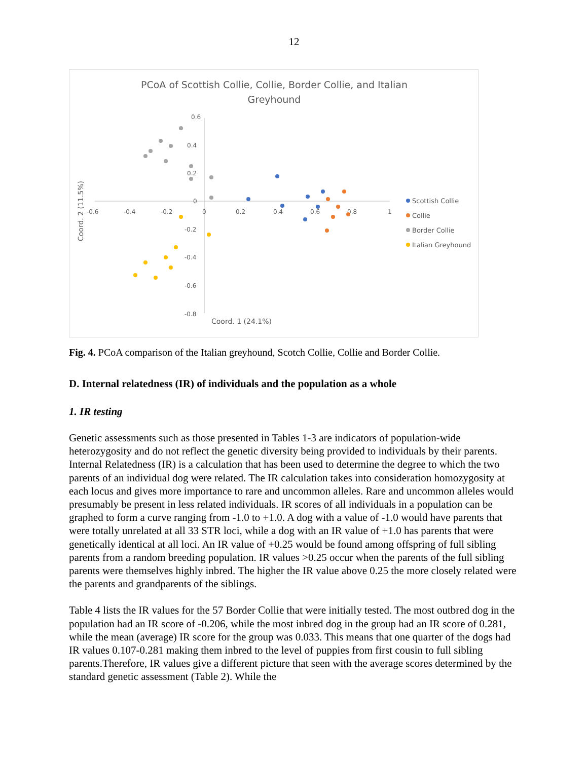12
PCoA of Scottish Collie, Collie, Border Collie, and Italian
Greyhound
0.6
0.4
0.2
0
-0.2
-0.4
-0.6
-0.8
-0.6
-0.4
-0.2
0
0.2
0.4
0.6
0.8
1
Coord. 1 (24.1%)
Coord. 2 (11.5%)
Scottish Collie
Collie
Border Collie
Italian Greyhound
Fig. 4. PCoA comparison of the Italian greyhound, Scotch Collie, Collie and Border Collie.
D. Internal relatedness (IR) of individuals and the population as a whole
1. IR testing
Genetic assessments such as those presented in Tables 1-3 are indicators of population-wide heterozygosity and do not reflect the genetic diversity being provided to individuals by their parents. Internal Relatedness (IR) is a calculation that has been used to determine the degree to which the two parents of an individual dog were related. The IR calculation takes into consideration homozygosity at each locus and gives more importance to rare and uncommon alleles. Rare and uncommon alleles would presumably be present in less related individuals. IR scores of all individuals in a population can be graphed to form a curve ranging from -1.0 to +1.0. A dog with a value of -1.0 would have parents that were totally unrelated at all 33 STR loci, while a dog with an IR value of +1.0 has parents that were genetically identical at all loci. An IR value of +0.25 would be found among offspring of full sibling parents from a random breeding population. IR values >0.25 occur when the parents of the full sibling parents were themselves highly inbred. The higher the IR value above 0.25 the more closely related were the parents and grandparents of the siblings.
Table 4 lists the IR values for the 57 Border Collie that were initially tested. The most outbred dog in the population had an IR score of -0.206, while the most inbred dog in the group had an IR score of 0.281, while the mean (average) IR score for the group was 0.033. This means that one quarter of the dogs had IR values 0.107-0.281 making them inbred to the level of puppies from first cousin to full sibling parents.Therefore, IR values give a different picture that seen with the average scores determined by the standard genetic assessment (Table 2). While the